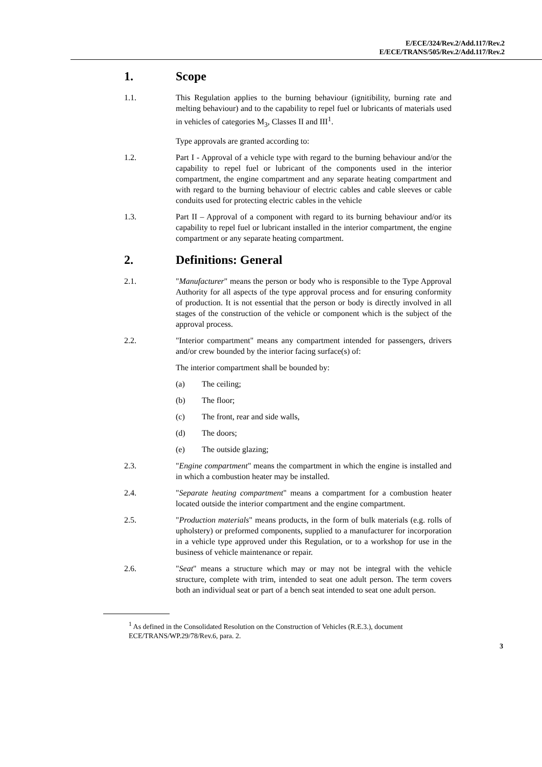E/ECE/324/Rev.2/Add.117/Rev.2
E/ECE/TRANS/505/Rev.2/Add.117/Rev.2
1. Scope
1.1. This Regulation applies to the burning behaviour (ignitibility, burning rate and melting behaviour) and to the capability to repel fuel or lubricants of materials used in vehicles of categories M<sub>3</sub>, Classes II and III<sup>1</sup>.
Type approvals are granted according to:
1.2. Part I - Approval of a vehicle type with regard to the burning behaviour and/or the capability to repel fuel or lubricant of the components used in the interior compartment, the engine compartment and any separate heating compartment and with regard to the burning behaviour of electric cables and cable sleeves or cable conduits used for protecting electric cables in the vehicle
1.3. Part II – Approval of a component with regard to its burning behaviour and/or its capability to repel fuel or lubricant installed in the interior compartment, the engine compartment or any separate heating compartment.
2. Definitions: General
2.1. "Manufacturer" means the person or body who is responsible to the Type Approval Authority for all aspects of the type approval process and for ensuring conformity of production. It is not essential that the person or body is directly involved in all stages of the construction of the vehicle or component which is the subject of the approval process.
2.2. "Interior compartment" means any compartment intended for passengers, drivers and/or crew bounded by the interior facing surface(s) of:
The interior compartment shall be bounded by:
(a) The ceiling;
(b) The floor;
(c) The front, rear and side walls,
(d) The doors;
(e) The outside glazing;
2.3. "Engine compartment" means the compartment in which the engine is installed and in which a combustion heater may be installed.
2.4. "Separate heating compartment" means a compartment for a combustion heater located outside the interior compartment and the engine compartment.
2.5. "Production materials" means products, in the form of bulk materials (e.g. rolls of upholstery) or preformed components, supplied to a manufacturer for incorporation in a vehicle type approved under this Regulation, or to a workshop for use in the business of vehicle maintenance or repair.
2.6. "Seat" means a structure which may or may not be integral with the vehicle structure, complete with trim, intended to seat one adult person. The term covers both an individual seat or part of a bench seat intended to seat one adult person.
<sup>1</sup> As defined in the Consolidated Resolution on the Construction of Vehicles (R.E.3.), document ECE/TRANS/WP.29/78/Rev.6, para. 2.
3